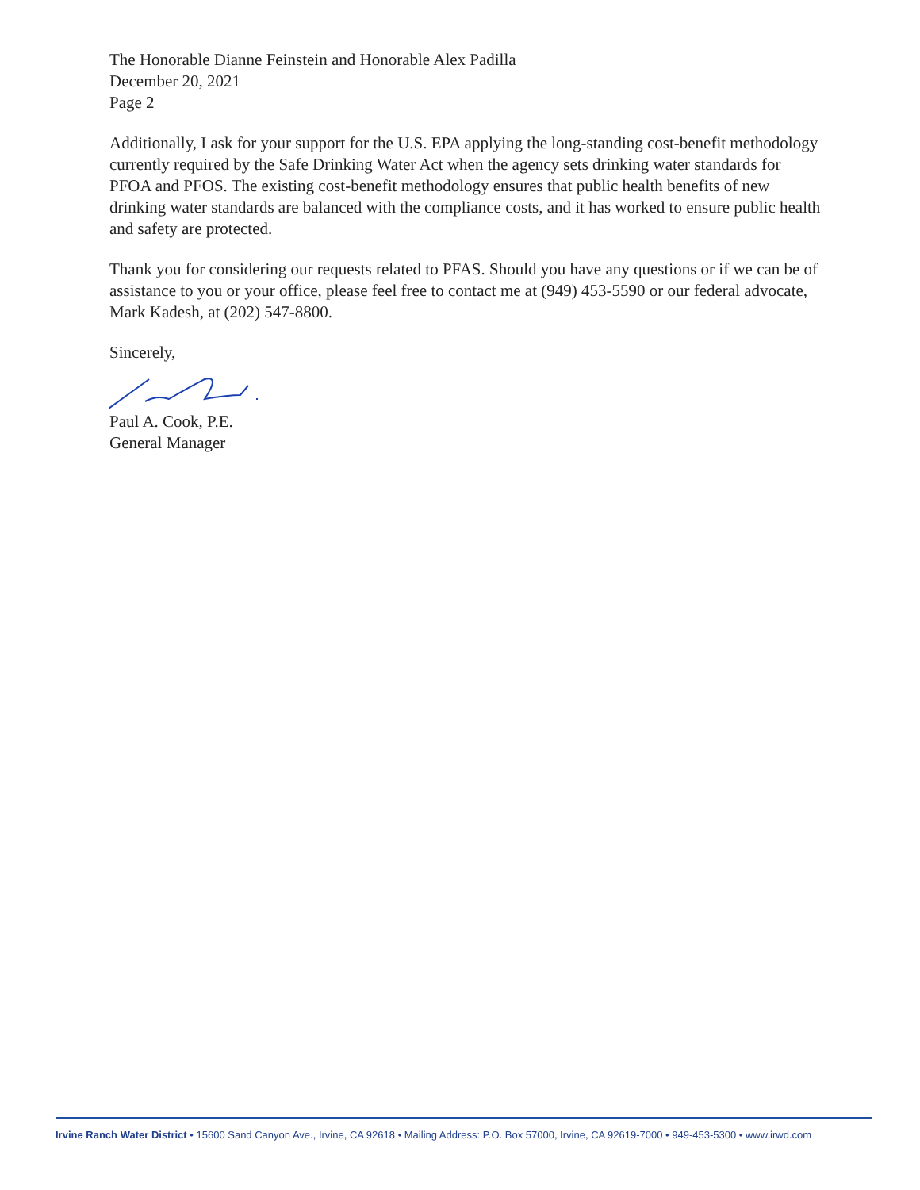The Honorable Dianne Feinstein and Honorable Alex Padilla
December 20, 2021
Page 2
Additionally, I ask for your support for the U.S. EPA applying the long-standing cost-benefit methodology currently required by the Safe Drinking Water Act when the agency sets drinking water standards for PFOA and PFOS. The existing cost-benefit methodology ensures that public health benefits of new drinking water standards are balanced with the compliance costs, and it has worked to ensure public health and safety are protected.
Thank you for considering our requests related to PFAS. Should you have any questions or if we can be of assistance to you or your office, please feel free to contact me at (949) 453-5590 or our federal advocate, Mark Kadesh, at (202) 547-8800.
Sincerely,
Paul A. Cook, P.E.
General Manager
Irvine Ranch Water District • 15600 Sand Canyon Ave., Irvine, CA 92618 • Mailing Address: P.O. Box 57000, Irvine, CA 92619-7000 • 949-453-5300 • www.irwd.com